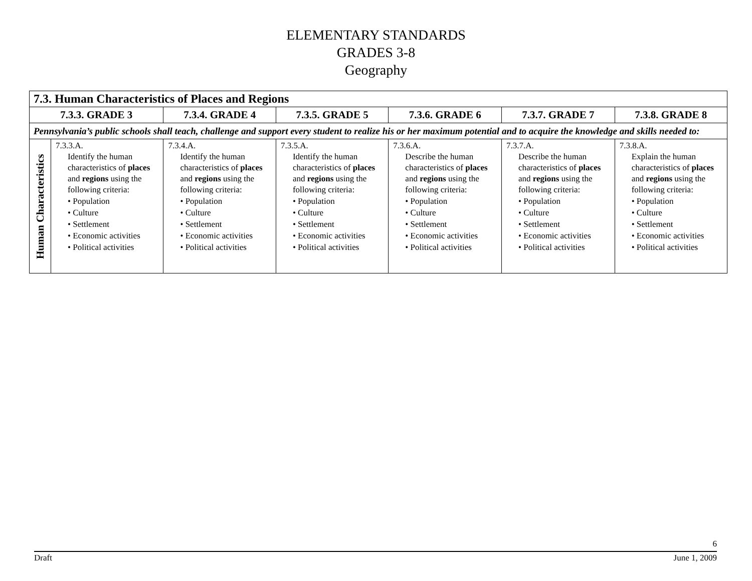ELEMENTARY STANDARDS
GRADES 3-8
Geography
| 7.3. Human Characteristics of Places and Regions | | | | | | |
| --- | --- | --- | --- | --- | --- | --- |
| 7.3.3. GRADE 3 | | 7.3.4. GRADE 4 | 7.3.5. GRADE 5 | 7.3.6. GRADE 6 | 7.3.7. GRADE 7 | 7.3.8. GRADE 8 |
| Pennsylvania’s public schools shall teach, challenge and support every student to realize his or her maximum potential and to acquire the knowledge and skills needed to: | | | | | | |
| Human Characteristics | 7.3.3.A. Identify the human characteristics of places and regions using the following criteria: • Population • Culture • Settlement • Economic activities • Political activities | 7.3.4.A. Identify the human characteristics of places and regions using the following criteria: • Population • Culture • Settlement • Economic activities • Political activities | 7.3.5.A. Identify the human characteristics of places and regions using the following criteria: • Population • Culture • Settlement • Economic activities • Political activities | 7.3.6.A. Describe the human characteristics of places and regions using the following criteria: • Population • Culture • Settlement • Economic activities • Political activities | 7.3.7.A. Describe the human characteristics of places and regions using the following criteria: • Population • Culture • Settlement • Economic activities • Political activities | 7.3.8.A. Explain the human characteristics of places and regions using the following criteria: • Population • Culture • Settlement • Economic activities • Political activities |
6
Draft June 1, 2009